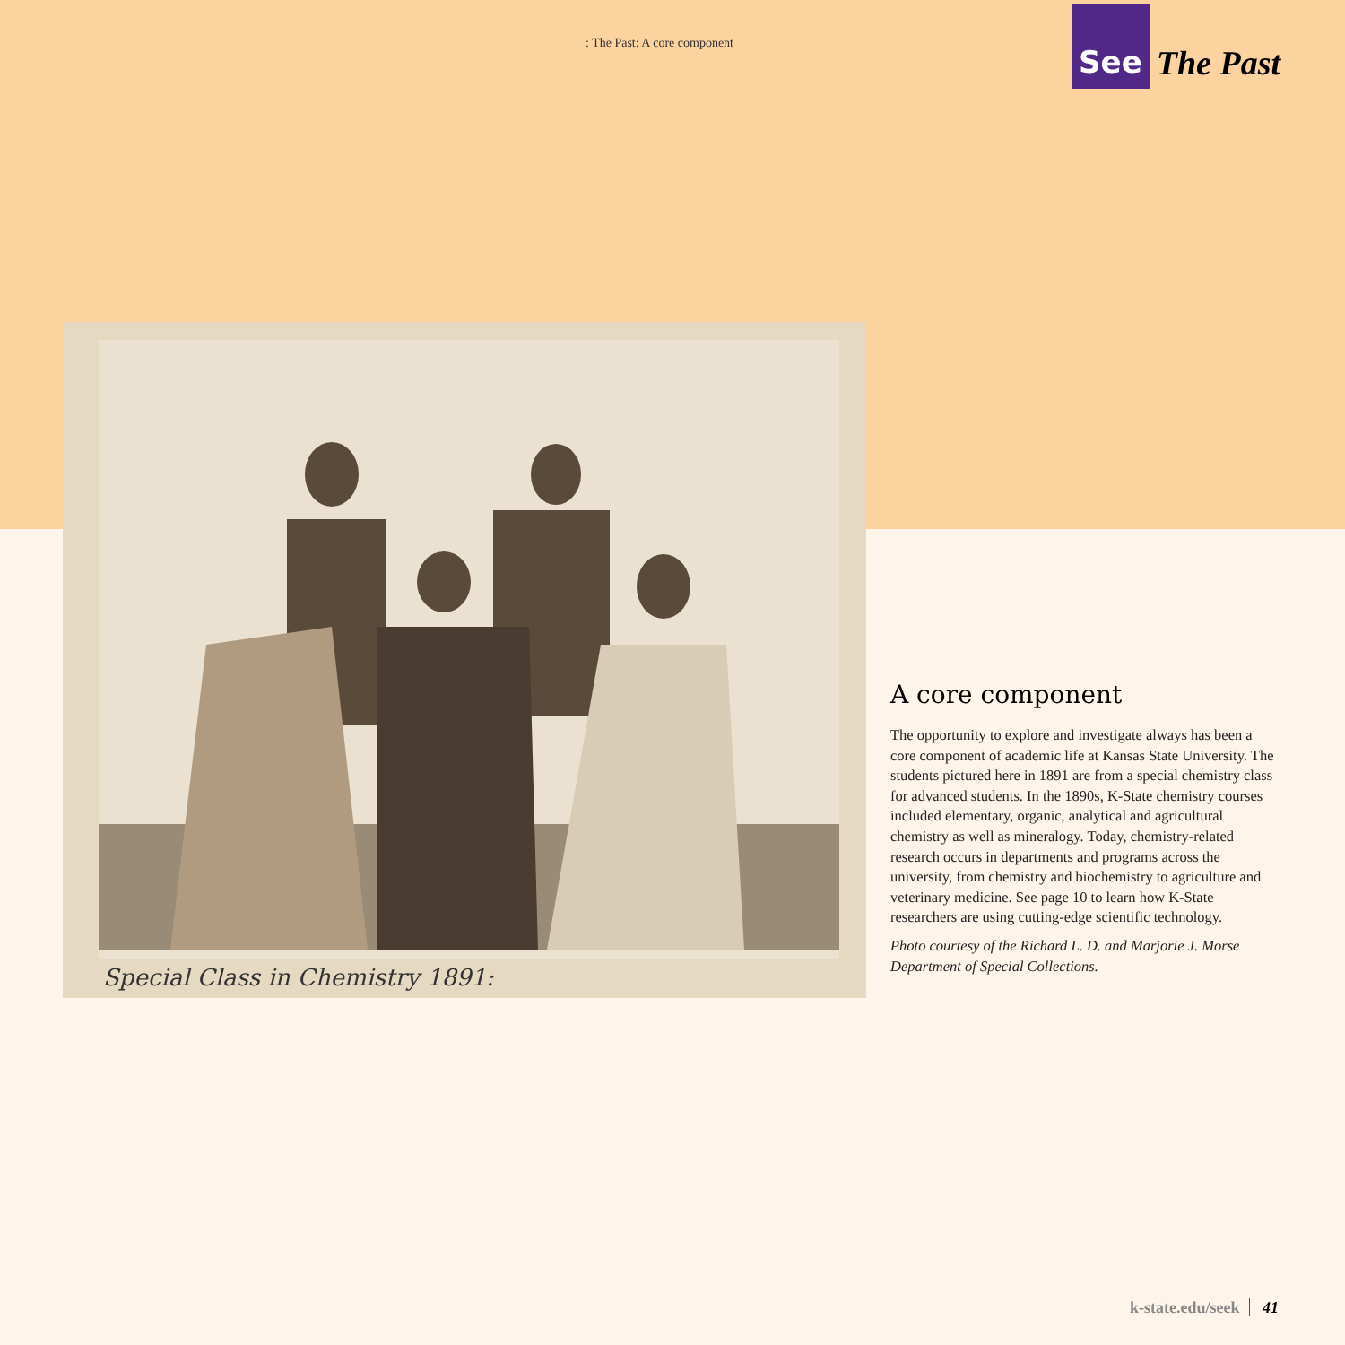: The Past: A core component
See The Past
Special Class in Chemistry 1891:
A core component
The opportunity to explore and investigate always has been a core component of academic life at Kansas State University. The students pictured here in 1891 are from a special chemistry class for advanced students. In the 1890s, K-State chemistry courses included elementary, organic, analytical and agricultural chemistry as well as mineralogy. Today, chemistry-related research occurs in departments and programs across the university, from chemistry and biochemistry to agriculture and veterinary medicine. See page 10 to learn how K-State researchers are using cutting-edge scientific technology.
Photo courtesy of the Richard L. D. and Marjorie J. Morse Department of Special Collections.
k-state.edu/seek 41